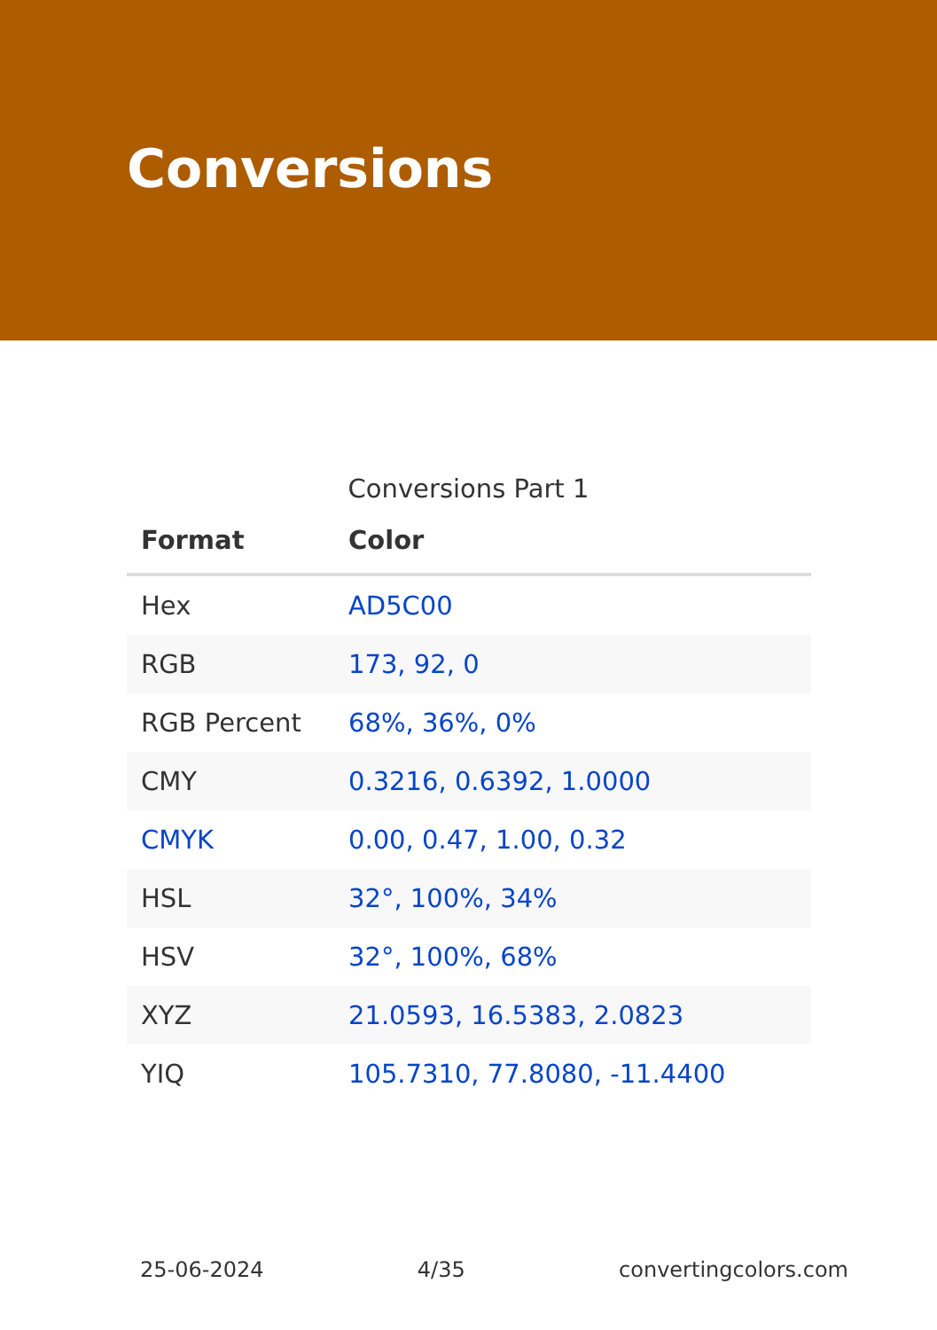Conversions
Conversions Part 1
| Format | Color |
| --- | --- |
| Hex | AD5C00 |
| RGB | 173, 92, 0 |
| RGB Percent | 68%, 36%, 0% |
| CMY | 0.3216, 0.6392, 1.0000 |
| CMYK | 0.00, 0.47, 1.00, 0.32 |
| HSL | 32°, 100%, 34% |
| HSV | 32°, 100%, 68% |
| XYZ | 21.0593, 16.5383, 2.0823 |
| YIQ | 105.7310, 77.8080, -11.4400 |
25-06-2024 4/35 convertingcolors.com